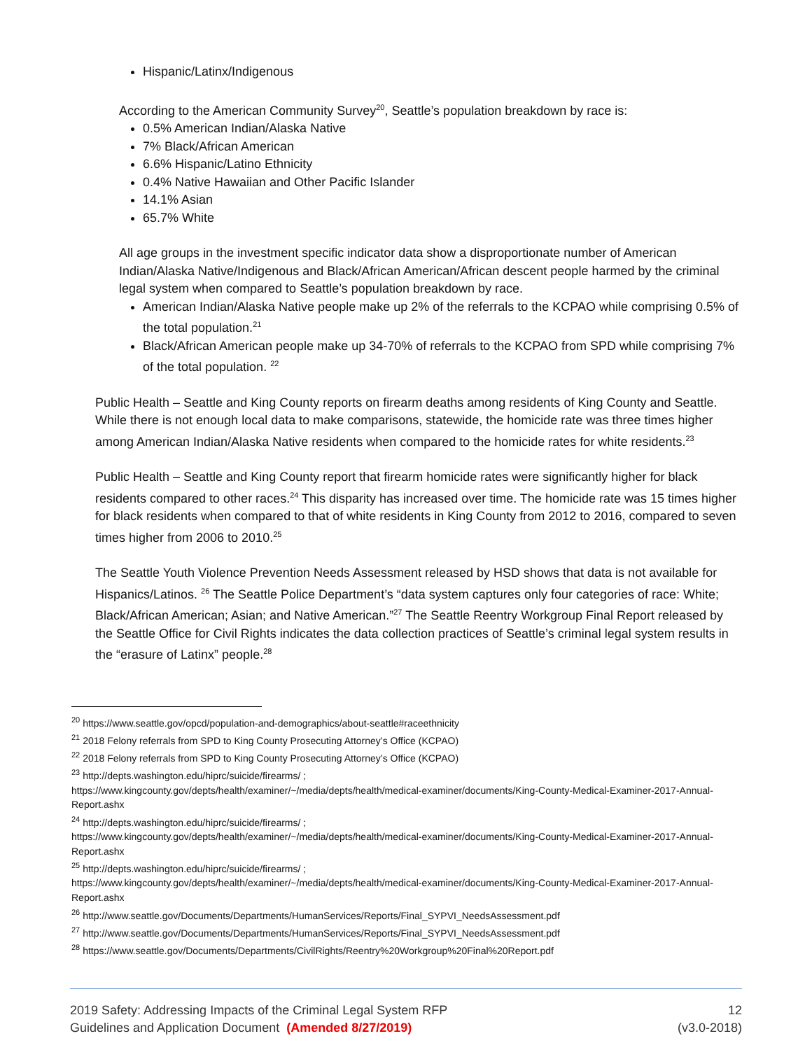Hispanic/Latinx/Indigenous
According to the American Community Survey<sup>20</sup>, Seattle’s population breakdown by race is:
0.5% American Indian/Alaska Native
7% Black/African American
6.6% Hispanic/Latino Ethnicity
0.4% Native Hawaiian and Other Pacific Islander
14.1% Asian
65.7% White
All age groups in the investment specific indicator data show a disproportionate number of American Indian/Alaska Native/Indigenous and Black/African American/African descent people harmed by the criminal legal system when compared to Seattle’s population breakdown by race.
American Indian/Alaska Native people make up 2% of the referrals to the KCPAO while comprising 0.5% of the total population.<sup>21</sup>
Black/African American people make up 34-70% of referrals to the KCPAO from SPD while comprising 7% of the total population. <sup>22</sup>
Public Health – Seattle and King County reports on firearm deaths among residents of King County and Seattle. While there is not enough local data to make comparisons, statewide, the homicide rate was three times higher among American Indian/Alaska Native residents when compared to the homicide rates for white residents.<sup>23</sup>
Public Health – Seattle and King County report that firearm homicide rates were significantly higher for black residents compared to other races.<sup>24</sup> This disparity has increased over time. The homicide rate was 15 times higher for black residents when compared to that of white residents in King County from 2012 to 2016, compared to seven times higher from 2006 to 2010.<sup>25</sup>
The Seattle Youth Violence Prevention Needs Assessment released by HSD shows that data is not available for Hispanics/Latinos. <sup>26</sup> The Seattle Police Department’s “data system captures only four categories of race: White; Black/African American; Asian; and Native American.”<sup>27</sup> The Seattle Reentry Workgroup Final Report released by the Seattle Office for Civil Rights indicates the data collection practices of Seattle’s criminal legal system results in the “erasure of Latinx” people.<sup>28</sup>
<sup>20</sup> https://www.seattle.gov/opcd/population-and-demographics/about-seattle#raceethnicity
<sup>21</sup> 2018 Felony referrals from SPD to King County Prosecuting Attorney’s Office (KCPAO)
<sup>22</sup> 2018 Felony referrals from SPD to King County Prosecuting Attorney’s Office (KCPAO)
<sup>23</sup> http://depts.washington.edu/hiprc/suicide/firearms/ ;
https://www.kingcounty.gov/depts/health/examiner/~/media/depts/health/medical-examiner/documents/King-County-Medical-Examiner-2017-Annual-Report.ashx
<sup>24</sup> http://depts.washington.edu/hiprc/suicide/firearms/ ;
https://www.kingcounty.gov/depts/health/examiner/~/media/depts/health/medical-examiner/documents/King-County-Medical-Examiner-2017-Annual-Report.ashx
<sup>25</sup> http://depts.washington.edu/hiprc/suicide/firearms/ ;
https://www.kingcounty.gov/depts/health/examiner/~/media/depts/health/medical-examiner/documents/King-County-Medical-Examiner-2017-Annual-Report.ashx
<sup>26</sup> http://www.seattle.gov/Documents/Departments/HumanServices/Reports/Final_SYPVI_NeedsAssessment.pdf
<sup>27</sup> http://www.seattle.gov/Documents/Departments/HumanServices/Reports/Final_SYPVI_NeedsAssessment.pdf
<sup>28</sup> https://www.seattle.gov/Documents/Departments/CivilRights/Reentry%20Workgroup%20Final%20Report.pdf
2019 Safety: Addressing Impacts of the Criminal Legal System RFP
Guidelines and Application Document (Amended 8/27/2019)
12
(v3.0-2018)